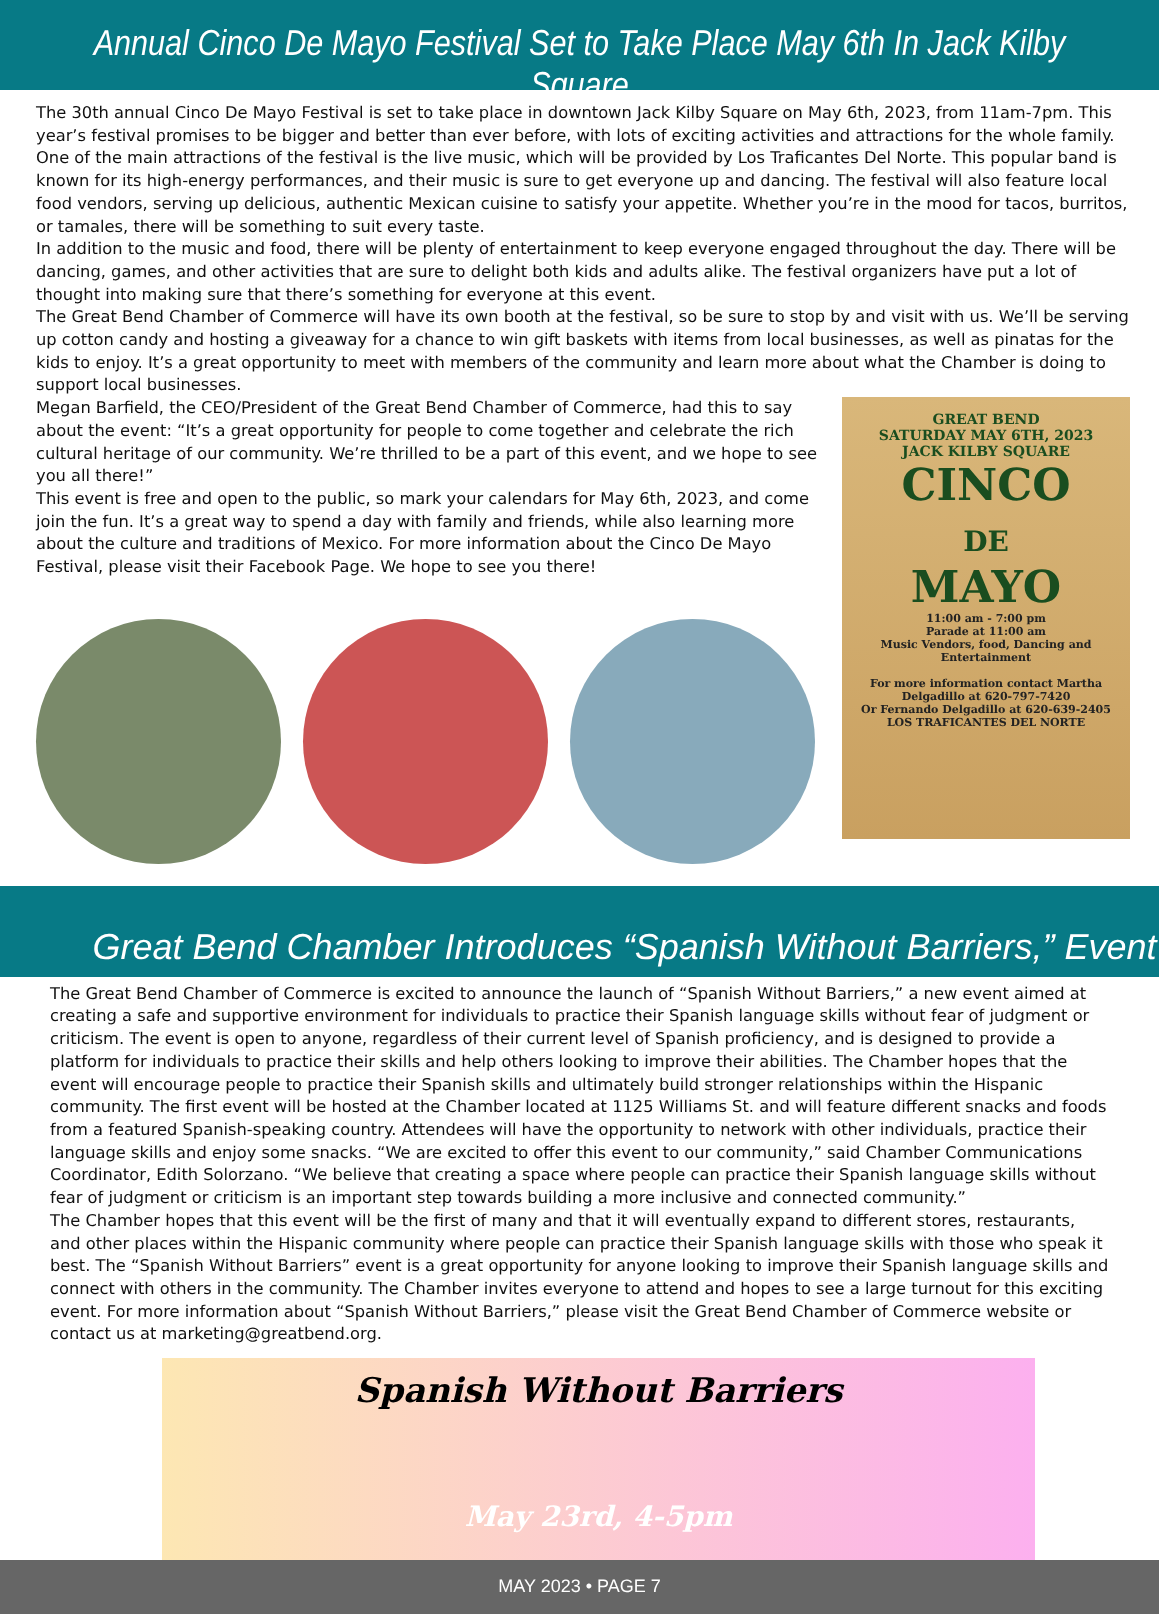Annual Cinco De Mayo Festival Set to Take Place May 6th In Jack Kilby Square
The 30th annual Cinco De Mayo Festival is set to take place in downtown Jack Kilby Square on May 6th, 2023, from 11am-7pm. This year’s festival promises to be bigger and better than ever before, with lots of exciting activities and attractions for the whole family. One of the main attractions of the festival is the live music, which will be provided by Los Traficantes Del Norte. This popular band is known for its high-energy performances, and their music is sure to get everyone up and dancing. The festival will also feature local food vendors, serving up delicious, authentic Mexican cuisine to satisfy your appetite. Whether you’re in the mood for tacos, burritos, or tamales, there will be something to suit every taste.
In addition to the music and food, there will be plenty of entertainment to keep everyone engaged throughout the day. There will be dancing, games, and other activities that are sure to delight both kids and adults alike. The festival organizers have put a lot of thought into making sure that there’s something for everyone at this event.
The Great Bend Chamber of Commerce will have its own booth at the festival, so be sure to stop by and visit with us. We’ll be serving up cotton candy and hosting a giveaway for a chance to win gift baskets with items from local businesses, as well as pinatas for the kids to enjoy. It’s a great opportunity to meet with members of the community and learn more about what the Chamber is doing to support local businesses.
Megan Barfield, the CEO/President of the Great Bend Chamber of Commerce, had this to say about the event: “It’s a great opportunity for people to come together and celebrate the rich cultural heritage of our community. We’re thrilled to be a part of this event, and we hope to see you all there!”
This event is free and open to the public, so mark your calendars for May 6th, 2023, and come join the fun. It’s a great way to spend a day with family and friends, while also learning more about the culture and traditions of Mexico. For more information about the Cinco De Mayo Festival, please visit their Facebook Page. We hope to see you there!
GREAT BEND
SATURDAY MAY 6TH, 2023
JACK KILBY SQUARE
CINCO
DE
MAYO
11:00 am - 7:00 pm
Parade at 11:00 am
Music Vendors, food, Dancing and Entertainment
For more information contact Martha Delgadillo at 620-797-7420
Or Fernando Delgadillo at 620-639-2405
LOS TRAFICANTES DEL NORTE
Great Bend Chamber Introduces “Spanish Without Barriers,” Event
The Great Bend Chamber of Commerce is excited to announce the launch of “Spanish Without Barriers,” a new event aimed at creating a safe and supportive environment for individuals to practice their Spanish language skills without fear of judgment or criticism. The event is open to anyone, regardless of their current level of Spanish proficiency, and is designed to provide a platform for individuals to practice their skills and help others looking to improve their abilities. The Chamber hopes that the event will encourage people to practice their Spanish skills and ultimately build stronger relationships within the Hispanic community. The first event will be hosted at the Chamber located at 1125 Williams St. and will feature different snacks and foods from a featured Spanish-speaking country. Attendees will have the opportunity to network with other individuals, practice their language skills and enjoy some snacks. “We are excited to offer this event to our community,” said Chamber Communications Coordinator, Edith Solorzano. “We believe that creating a space where people can practice their Spanish language skills without fear of judgment or criticism is an important step towards building a more inclusive and connected community.”
The Chamber hopes that this event will be the first of many and that it will eventually expand to different stores, restaurants, and other places within the Hispanic community where people can practice their Spanish language skills with those who speak it best. The “Spanish Without Barriers” event is a great opportunity for anyone looking to improve their Spanish language skills and connect with others in the community. The Chamber invites everyone to attend and hopes to see a large turnout for this exciting event. For more information about “Spanish Without Barriers,” please visit the Great Bend Chamber of Commerce website or contact us at marketing@greatbend.org.
Spanish Without Barriers
May 23rd, 4-5pm
MAY 2023 • PAGE 7